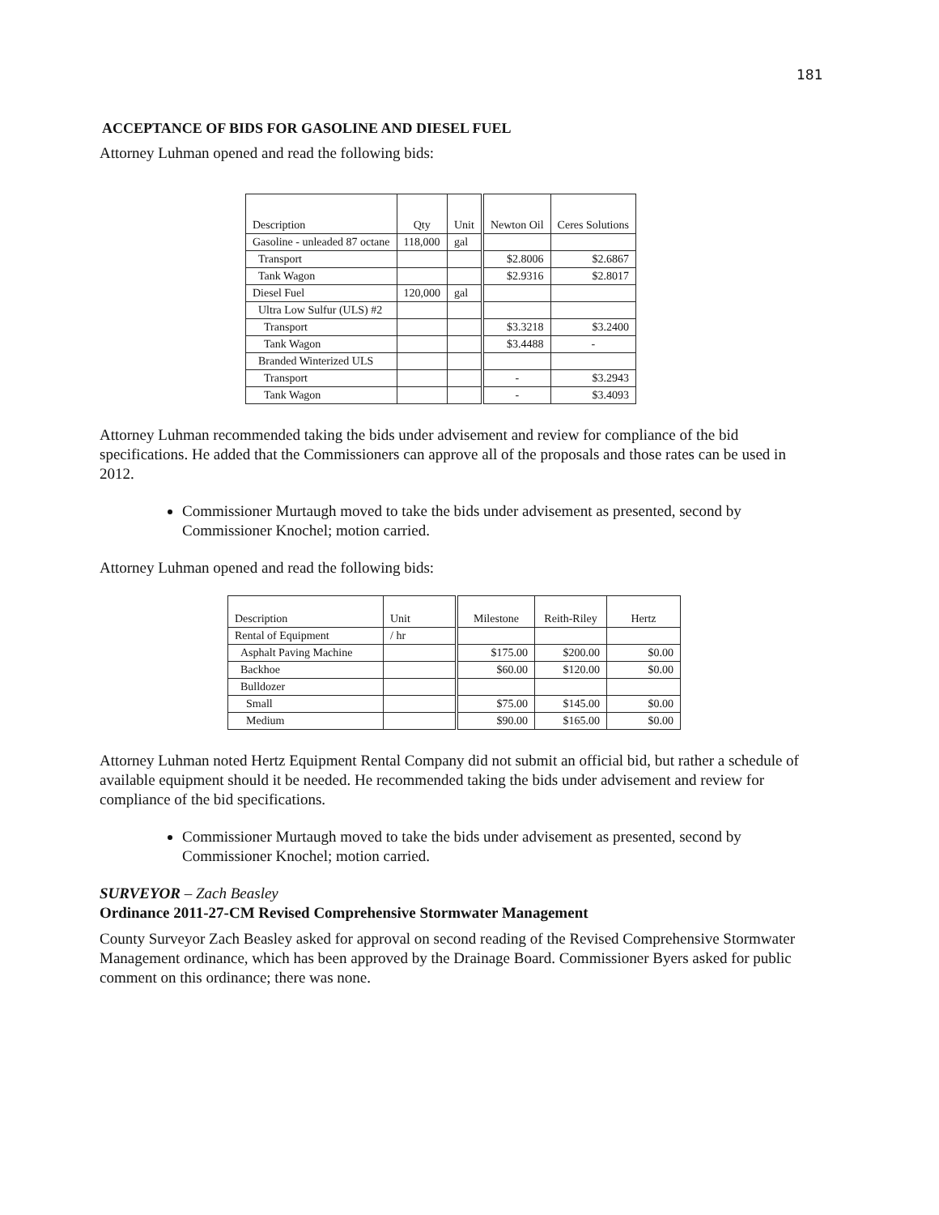181
ACCEPTANCE OF BIDS FOR GASOLINE AND DIESEL FUEL
Attorney Luhman opened and read the following bids:
| Description | Qty | Unit | Newton Oil | Ceres Solutions |
| --- | --- | --- | --- | --- |
| Gasoline - unleaded 87 octane | 118,000 | gal | | |
| Transport | | | $2.8006 | $2.6867 |
| Tank Wagon | | | $2.9316 | $2.8017 |
| Diesel Fuel | 120,000 | gal | | |
| Ultra Low Sulfur (ULS) #2 | | | | |
| Transport | | | $3.3218 | $3.2400 |
| Tank Wagon | | | $3.4488 | - |
| Branded Winterized ULS | | | | |
| Transport | | | - | $3.2943 |
| Tank Wagon | | | - | $3.4093 |
Attorney Luhman recommended taking the bids under advisement and review for compliance of the bid specifications. He added that the Commissioners can approve all of the proposals and those rates can be used in 2012.
Commissioner Murtaugh moved to take the bids under advisement as presented, second by Commissioner Knochel; motion carried.
Attorney Luhman opened and read the following bids:
| Description | Unit | Milestone | Reith-Riley | Hertz |
| --- | --- | --- | --- | --- |
| Rental of Equipment | / hr | | | |
| Asphalt Paving Machine | | $175.00 | $200.00 | $0.00 |
| Backhoe | | $60.00 | $120.00 | $0.00 |
| Bulldozer | | | | |
| Small | | $75.00 | $145.00 | $0.00 |
| Medium | | $90.00 | $165.00 | $0.00 |
Attorney Luhman noted Hertz Equipment Rental Company did not submit an official bid, but rather a schedule of available equipment should it be needed. He recommended taking the bids under advisement and review for compliance of the bid specifications.
Commissioner Murtaugh moved to take the bids under advisement as presented, second by Commissioner Knochel; motion carried.
SURVEYOR – Zach Beasley
Ordinance 2011-27-CM Revised Comprehensive Stormwater Management
County Surveyor Zach Beasley asked for approval on second reading of the Revised Comprehensive Stormwater Management ordinance, which has been approved by the Drainage Board. Commissioner Byers asked for public comment on this ordinance; there was none.